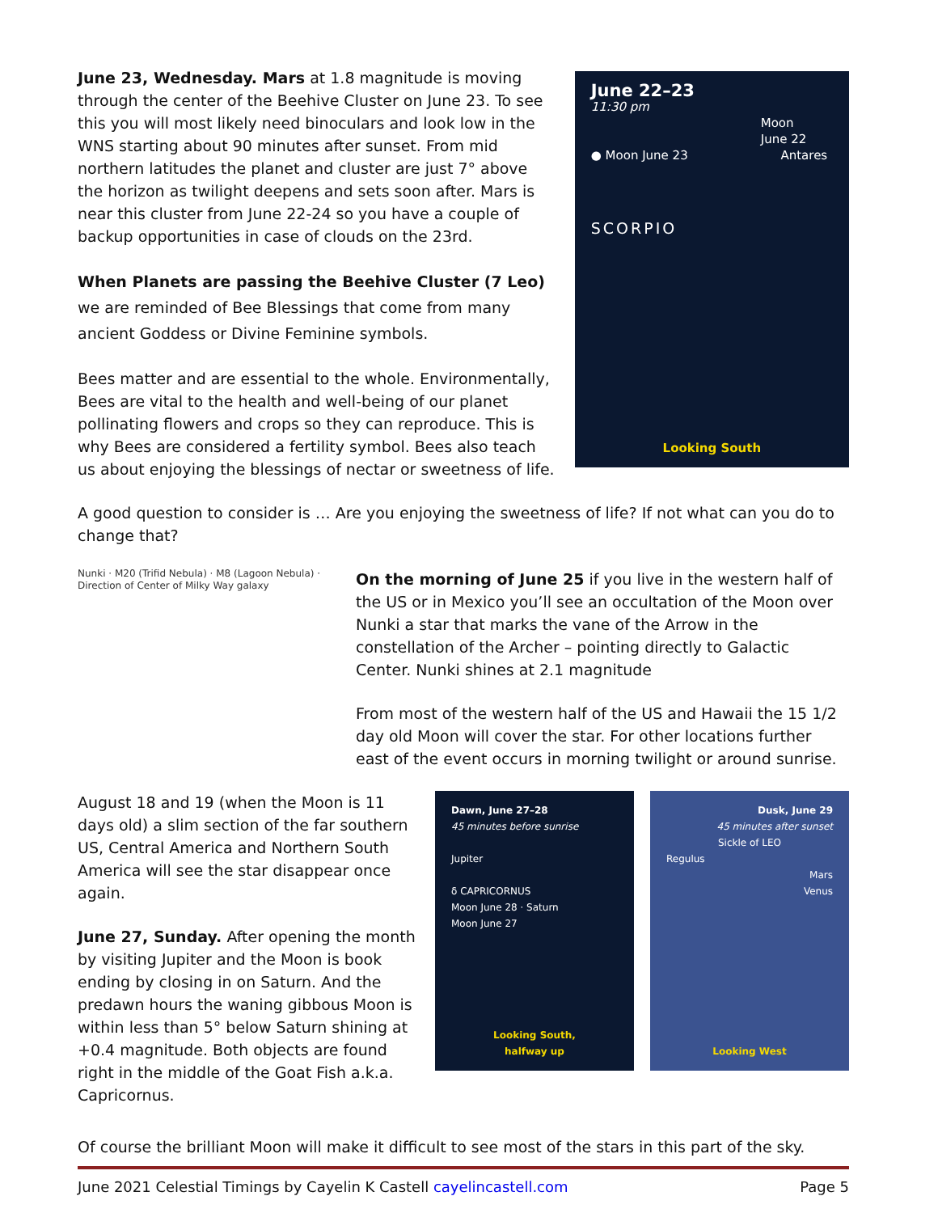June 23, Wednesday. Mars at 1.8 magnitude is moving through the center of the Beehive Cluster on June 23. To see this you will most likely need binoculars and look low in the WNS starting about 90 minutes after sunset. From mid northern latitudes the planet and cluster are just 7° above the horizon as twilight deepens and sets soon after. Mars is near this cluster from June 22-24 so you have a couple of backup opportunities in case of clouds on the 23rd.
When Planets are passing the Beehive Cluster (7 Leo) we are reminded of Bee Blessings that come from many ancient Goddess or Divine Feminine symbols.
Bees matter and are essential to the whole. Environmentally, Bees are vital to the health and well-being of our planet pollinating flowers and crops so they can reproduce. This is why Bees are considered a fertility symbol. Bees also teach us about enjoying the blessings of nectar or sweetness of life.
June 22–23
11:30 pm
Moon
June 22
● Moon June 23 Antares
SCORPIO
Looking South
A good question to consider is … Are you enjoying the sweetness of life? If not what can you do to change that?
Nunki · M20 (Trifid Nebula) · M8 (Lagoon Nebula) · Direction of Center of Milky Way galaxy
On the morning of June 25 if you live in the western half of the US or in Mexico you’ll see an occultation of the Moon over Nunki a star that marks the vane of the Arrow in the constellation of the Archer – pointing directly to Galactic Center. Nunki shines at 2.1 magnitude
From most of the western half of the US and Hawaii the 15 1/2 day old Moon will cover the star. For other locations further east of the event occurs in morning twilight or around sunrise.
August 18 and 19 (when the Moon is 11 days old) a slim section of the far southern US, Central America and Northern South America will see the star disappear once again.
June 27, Sunday. After opening the month by visiting Jupiter and the Moon is book ending by closing in on Saturn. And the predawn hours the waning gibbous Moon is within less than 5° below Saturn shining at +0.4 magnitude. Both objects are found right in the middle of the Goat Fish a.k.a. Capricornus.
Dawn, June 27–28
45 minutes before sunrise
Jupiter
δ CAPRICORNUS
Moon June 28 · Saturn
Moon June 27
Looking South,
halfway up
Dusk, June 29
45 minutes after sunset
Sickle of LEO
Regulus
Mars
Venus
Looking West
Of course the brilliant Moon will make it difficult to see most of the stars in this part of the sky.
June 2021 Celestial Timings by Cayelin K Castell cayelincastell.com Page 5